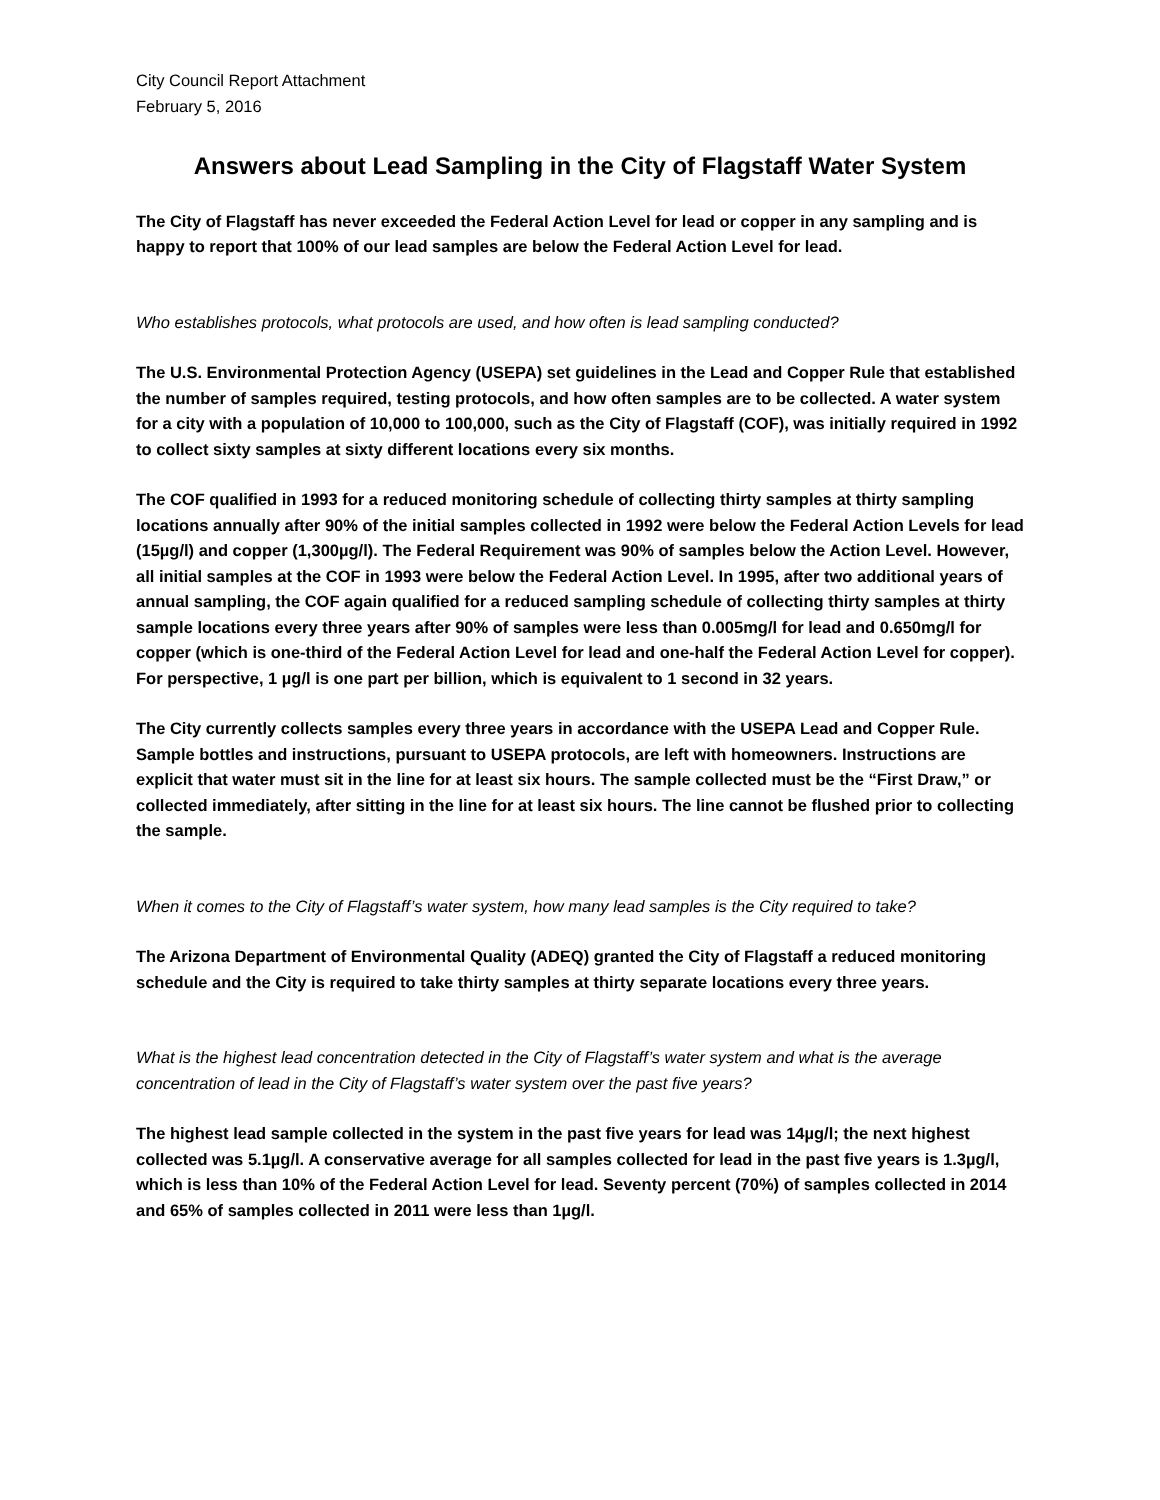City Council Report Attachment
February 5, 2016
Answers about Lead Sampling in the City of Flagstaff Water System
The City of Flagstaff has never exceeded the Federal Action Level for lead or copper in any sampling and is happy to report that 100% of our lead samples are below the Federal Action Level for lead.
Who establishes protocols, what protocols are used, and how often is lead sampling conducted?
The U.S. Environmental Protection Agency (USEPA) set guidelines in the Lead and Copper Rule that established the number of samples required, testing protocols, and how often samples are to be collected. A water system for a city with a population of 10,000 to 100,000, such as the City of Flagstaff (COF), was initially required in 1992 to collect sixty samples at sixty different locations every six months.
The COF qualified in 1993 for a reduced monitoring schedule of collecting thirty samples at thirty sampling locations annually after 90% of the initial samples collected in 1992 were below the Federal Action Levels for lead (15µg/l) and copper (1,300µg/l). The Federal Requirement was 90% of samples below the Action Level. However, all initial samples at the COF in 1993 were below the Federal Action Level. In 1995, after two additional years of annual sampling, the COF again qualified for a reduced sampling schedule of collecting thirty samples at thirty sample locations every three years after 90% of samples were less than 0.005mg/l for lead and 0.650mg/l for copper (which is one-third of the Federal Action Level for lead and one-half the Federal Action Level for copper). For perspective, 1 µg/l is one part per billion, which is equivalent to 1 second in 32 years.
The City currently collects samples every three years in accordance with the USEPA Lead and Copper Rule. Sample bottles and instructions, pursuant to USEPA protocols, are left with homeowners. Instructions are explicit that water must sit in the line for at least six hours. The sample collected must be the “First Draw,” or collected immediately, after sitting in the line for at least six hours. The line cannot be flushed prior to collecting the sample.
When it comes to the City of Flagstaff’s water system, how many lead samples is the City required to take?
The Arizona Department of Environmental Quality (ADEQ) granted the City of Flagstaff a reduced monitoring schedule and the City is required to take thirty samples at thirty separate locations every three years.
What is the highest lead concentration detected in the City of Flagstaff’s water system and what is the average concentration of lead in the City of Flagstaff’s water system over the past five years?
The highest lead sample collected in the system in the past five years for lead was 14µg/l; the next highest collected was 5.1µg/l. A conservative average for all samples collected for lead in the past five years is 1.3µg/l, which is less than 10% of the Federal Action Level for lead. Seventy percent (70%) of samples collected in 2014 and 65% of samples collected in 2011 were less than 1µg/l.